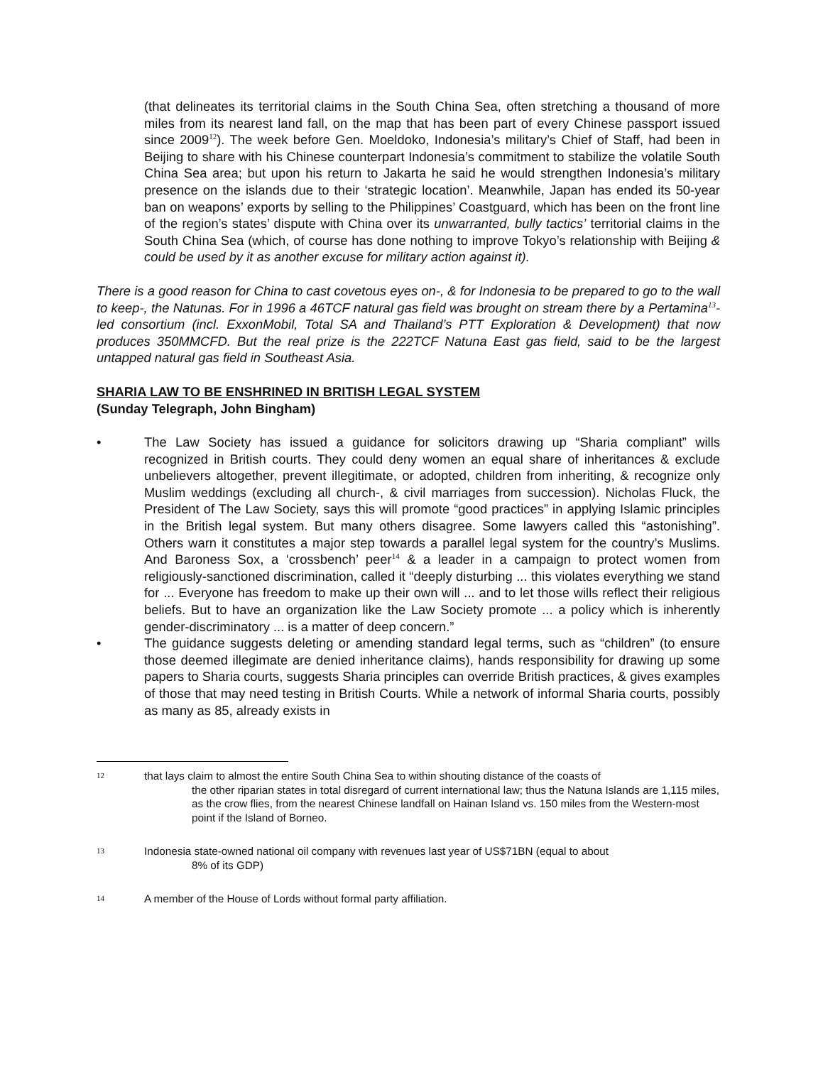(that delineates its territorial claims in the South China Sea, often stretching a thousand of more miles from its nearest land fall, on the map that has been part of every Chinese passport issued since 2009<sup>12</sup>). The week before Gen. Moeldoko, Indonesia’s military’s Chief of Staff, had been in Beijing to share with his Chinese counterpart Indonesia’s commitment to stabilize the volatile South China Sea area; but upon his return to Jakarta he said he would strengthen Indonesia’s military presence on the islands due to their ‘strategic location’. Meanwhile, Japan has ended its 50-year ban on weapons’ exports by selling to the Philippines’ Coastguard, which has been on the front line of the region’s states’ dispute with China over its unwarranted, bully tactics’ territorial claims in the South China Sea (which, of course has done nothing to improve Tokyo’s relationship with Beijing & could be used by it as another excuse for military action against it).
There is a good reason for China to cast covetous eyes on-, & for Indonesia to be prepared to go to the wall to keep-, the Natunas. For in 1996 a 46TCF natural gas field was brought on stream there by a Pertamina<sup>13</sup>-led consortium (incl. ExxonMobil, Total SA and Thailand’s PTT Exploration & Development) that now produces 350MMCFD. But the real prize is the 222TCF Natuna East gas field, said to be the largest untapped natural gas field in Southeast Asia.
SHARIA LAW TO BE ENSHRINED IN BRITISH LEGAL SYSTEM
(Sunday Telegraph, John Bingham)
• The Law Society has issued a guidance for solicitors drawing up “Sharia compliant” wills recognized in British courts. They could deny women an equal share of inheritances & exclude unbelievers altogether, prevent illegitimate, or adopted, children from inheriting, & recognize only Muslim weddings (excluding all church-, & civil marriages from succession). Nicholas Fluck, the President of The Law Society, says this will promote “good practices” in applying Islamic principles in the British legal system. But many others disagree. Some lawyers called this “astonishing”. Others warn it constitutes a major step towards a parallel legal system for the country’s Muslims. And Baroness Sox, a ‘crossbench’ peer<sup>14</sup> & a leader in a campaign to protect women from religiously-sanctioned discrimination, called it “deeply disturbing ... this violates everything we stand for ... Everyone has freedom to make up their own will ... and to let those wills reflect their religious beliefs. But to have an organization like the Law Society promote ... a policy which is inherently gender-discriminatory ... is a matter of deep concern.”
• The guidance suggests deleting or amending standard legal terms, such as “children” (to ensure those deemed illegimate are denied inheritance claims), hands responsibility for drawing up some papers to Sharia courts, suggests Sharia principles can override British practices, & gives examples of those that may need testing in British Courts. While a network of informal Sharia courts, possibly as many as 85, already exists in
12 that lays claim to almost the entire South China Sea to within shouting distance of the coasts of
the other riparian states in total disregard of current international law; thus the Natuna Islands are 1,115 miles, as the crow flies, from the nearest Chinese landfall on Hainan Island vs. 150 miles from the Western-most point if the Island of Borneo.
13 Indonesia state-owned national oil company with revenues last year of US$71BN (equal to about
8% of its GDP)
14 A member of the House of Lords without formal party affiliation.